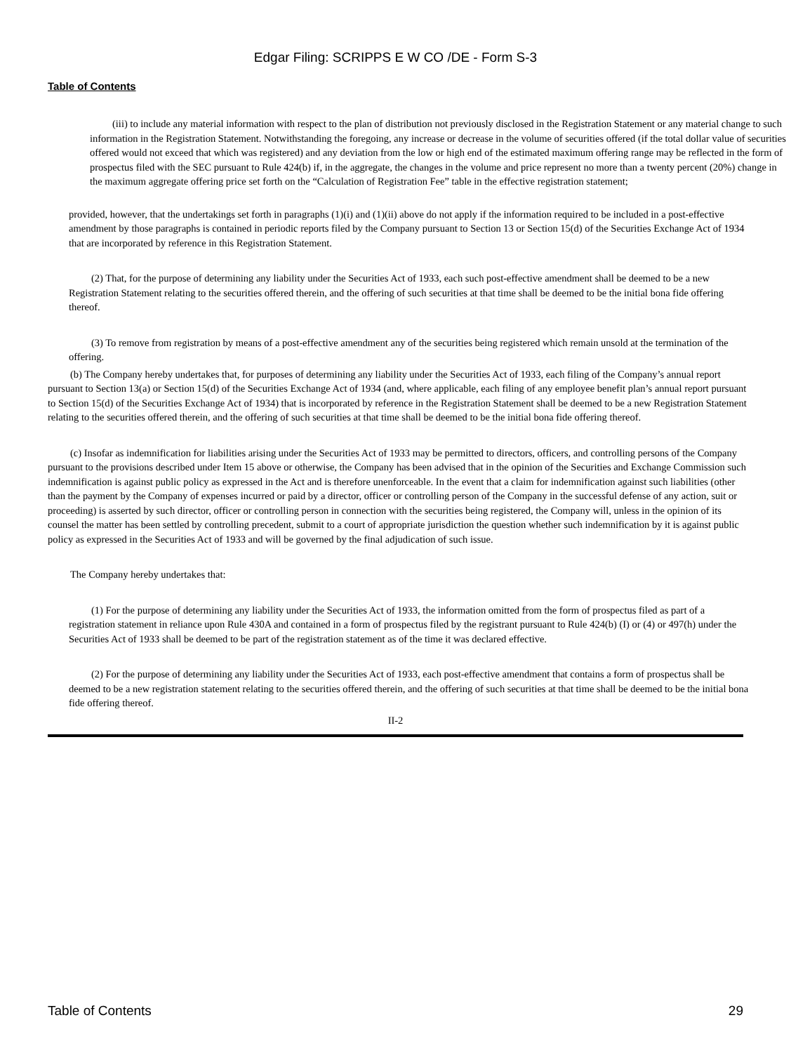Edgar Filing: SCRIPPS E W CO /DE - Form S-3
Table of Contents
(iii) to include any material information with respect to the plan of distribution not previously disclosed in the Registration Statement or any material change to such information in the Registration Statement. Notwithstanding the foregoing, any increase or decrease in the volume of securities offered (if the total dollar value of securities offered would not exceed that which was registered) and any deviation from the low or high end of the estimated maximum offering range may be reflected in the form of prospectus filed with the SEC pursuant to Rule 424(b) if, in the aggregate, the changes in the volume and price represent no more than a twenty percent (20%) change in the maximum aggregate offering price set forth on the “Calculation of Registration Fee” table in the effective registration statement;
provided, however, that the undertakings set forth in paragraphs (1)(i) and (1)(ii) above do not apply if the information required to be included in a post-effective amendment by those paragraphs is contained in periodic reports filed by the Company pursuant to Section 13 or Section 15(d) of the Securities Exchange Act of 1934 that are incorporated by reference in this Registration Statement.
(2) That, for the purpose of determining any liability under the Securities Act of 1933, each such post-effective amendment shall be deemed to be a new Registration Statement relating to the securities offered therein, and the offering of such securities at that time shall be deemed to be the initial bona fide offering thereof.
(3) To remove from registration by means of a post-effective amendment any of the securities being registered which remain unsold at the termination of the offering.
(b) The Company hereby undertakes that, for purposes of determining any liability under the Securities Act of 1933, each filing of the Company’s annual report pursuant to Section 13(a) or Section 15(d) of the Securities Exchange Act of 1934 (and, where applicable, each filing of any employee benefit plan’s annual report pursuant to Section 15(d) of the Securities Exchange Act of 1934) that is incorporated by reference in the Registration Statement shall be deemed to be a new Registration Statement relating to the securities offered therein, and the offering of such securities at that time shall be deemed to be the initial bona fide offering thereof.
(c) Insofar as indemnification for liabilities arising under the Securities Act of 1933 may be permitted to directors, officers, and controlling persons of the Company pursuant to the provisions described under Item 15 above or otherwise, the Company has been advised that in the opinion of the Securities and Exchange Commission such indemnification is against public policy as expressed in the Act and is therefore unenforceable. In the event that a claim for indemnification against such liabilities (other than the payment by the Company of expenses incurred or paid by a director, officer or controlling person of the Company in the successful defense of any action, suit or proceeding) is asserted by such director, officer or controlling person in connection with the securities being registered, the Company will, unless in the opinion of its counsel the matter has been settled by controlling precedent, submit to a court of appropriate jurisdiction the question whether such indemnification by it is against public policy as expressed in the Securities Act of 1933 and will be governed by the final adjudication of such issue.
The Company hereby undertakes that:
(1) For the purpose of determining any liability under the Securities Act of 1933, the information omitted from the form of prospectus filed as part of a registration statement in reliance upon Rule 430A and contained in a form of prospectus filed by the registrant pursuant to Rule 424(b) (I) or (4) or 497(h) under the Securities Act of 1933 shall be deemed to be part of the registration statement as of the time it was declared effective.
(2) For the purpose of determining any liability under the Securities Act of 1933, each post-effective amendment that contains a form of prospectus shall be deemed to be a new registration statement relating to the securities offered therein, and the offering of such securities at that time shall be deemed to be the initial bona fide offering thereof.
II-2
Table of Contents 29